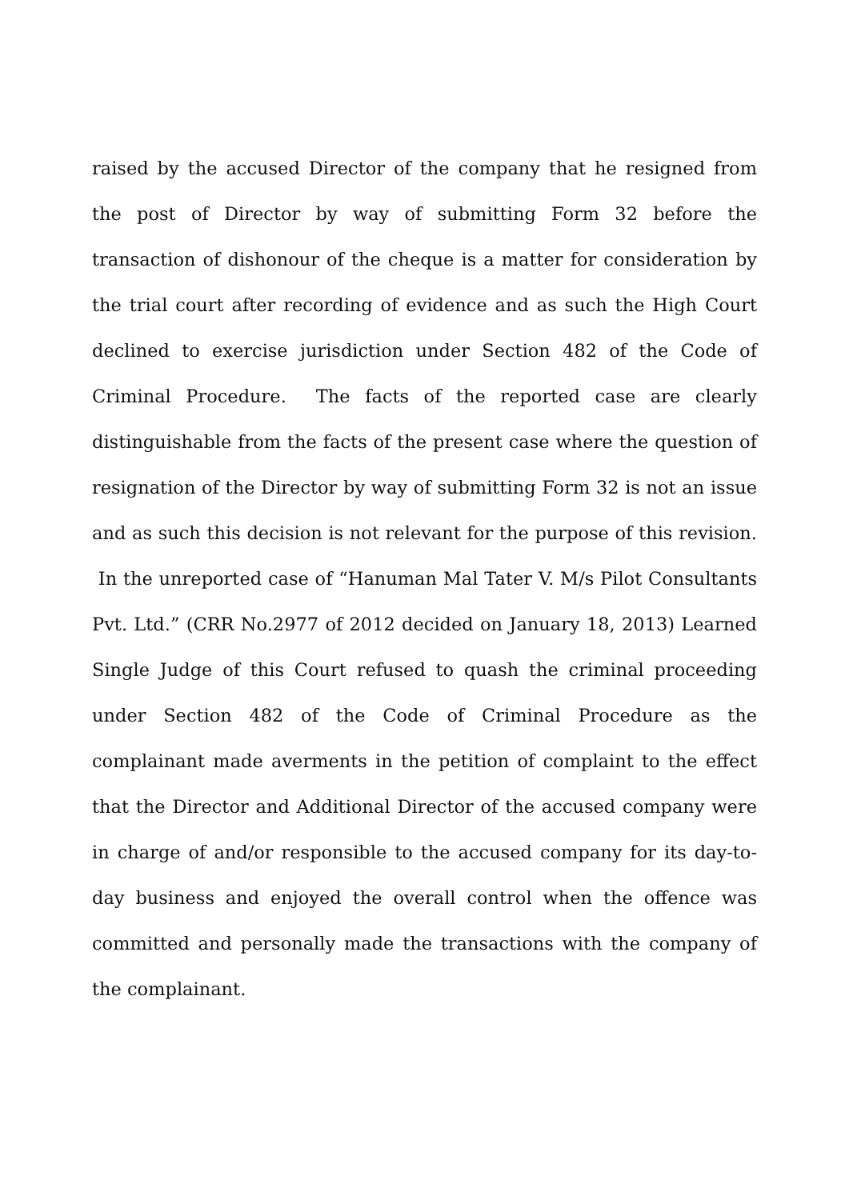raised by the accused Director of the company that he resigned from the post of Director by way of submitting Form 32 before the transaction of dishonour of the cheque is a matter for consideration by the trial court after recording of evidence and as such the High Court declined to exercise jurisdiction under Section 482 of the Code of Criminal Procedure. The facts of the reported case are clearly distinguishable from the facts of the present case where the question of resignation of the Director by way of submitting Form 32 is not an issue and as such this decision is not relevant for the purpose of this revision. In the unreported case of “Hanuman Mal Tater V. M/s Pilot Consultants Pvt. Ltd.” (CRR No.2977 of 2012 decided on January 18, 2013) Learned Single Judge of this Court refused to quash the criminal proceeding under Section 482 of the Code of Criminal Procedure as the complainant made averments in the petition of complaint to the effect that the Director and Additional Director of the accused company were in charge of and/or responsible to the accused company for its day-to-day business and enjoyed the overall control when the offence was committed and personally made the transactions with the company of the complainant.